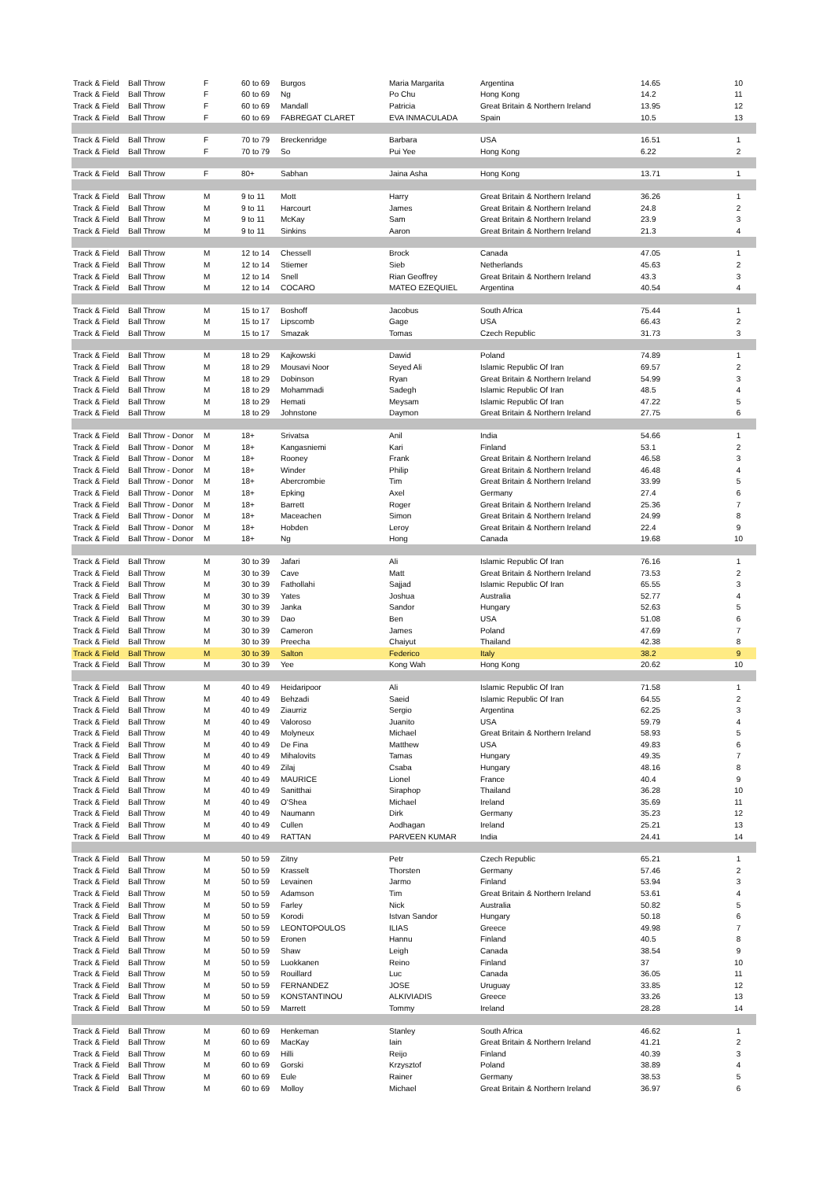| Track & Field | Ball Throw | F | 60 to 69 | Burgos | Maria Margarita | Argentina | 14.65 | 10 |
| Track & Field | Ball Throw | F | 60 to 69 | Ng | Po Chu | Hong Kong | 14.2 | 11 |
| Track & Field | Ball Throw | F | 60 to 69 | Mandall | Patricia | Great Britain & Northern Ireland | 13.95 | 12 |
| Track & Field | Ball Throw | F | 60 to 69 | FABREGAT CLARET | EVA INMACULADA | Spain | 10.5 | 13 |
| Track & Field | Ball Throw | F | 70 to 79 | Breckenridge | Barbara | USA | 16.51 | 1 |
| Track & Field | Ball Throw | F | 70 to 79 | So | Pui Yee | Hong Kong | 6.22 | 2 |
| Track & Field | Ball Throw | F | 80+ | Sabhan | Jaina Asha | Hong Kong | 13.71 | 1 |
| Track & Field | Ball Throw | M | 9 to 11 | Mott | Harry | Great Britain & Northern Ireland | 36.26 | 1 |
| Track & Field | Ball Throw | M | 9 to 11 | Harcourt | James | Great Britain & Northern Ireland | 24.8 | 2 |
| Track & Field | Ball Throw | M | 9 to 11 | McKay | Sam | Great Britain & Northern Ireland | 23.9 | 3 |
| Track & Field | Ball Throw | M | 9 to 11 | Sinkins | Aaron | Great Britain & Northern Ireland | 21.3 | 4 |
| Track & Field | Ball Throw | M | 12 to 14 | Chessell | Brock | Canada | 47.05 | 1 |
| Track & Field | Ball Throw | M | 12 to 14 | Stiemer | Sieb | Netherlands | 45.63 | 2 |
| Track & Field | Ball Throw | M | 12 to 14 | Snell | Rian Geoffrey | Great Britain & Northern Ireland | 43.3 | 3 |
| Track & Field | Ball Throw | M | 12 to 14 | COCARO | MATEO EZEQUIEL | Argentina | 40.54 | 4 |
| Track & Field | Ball Throw | M | 15 to 17 | Boshoff | Jacobus | South Africa | 75.44 | 1 |
| Track & Field | Ball Throw | M | 15 to 17 | Lipscomb | Gage | USA | 66.43 | 2 |
| Track & Field | Ball Throw | M | 15 to 17 | Smazak | Tomas | Czech Republic | 31.73 | 3 |
| Track & Field | Ball Throw | M | 18 to 29 | Kajkowski | Dawid | Poland | 74.89 | 1 |
| Track & Field | Ball Throw | M | 18 to 29 | Mousavi Noor | Seyed Ali | Islamic Republic Of Iran | 69.57 | 2 |
| Track & Field | Ball Throw | M | 18 to 29 | Dobinson | Ryan | Great Britain & Northern Ireland | 54.99 | 3 |
| Track & Field | Ball Throw | M | 18 to 29 | Mohammadi | Sadegh | Islamic Republic Of Iran | 48.5 | 4 |
| Track & Field | Ball Throw | M | 18 to 29 | Hemati | Meysam | Islamic Republic Of Iran | 47.22 | 5 |
| Track & Field | Ball Throw | M | 18 to 29 | Johnstone | Daymon | Great Britain & Northern Ireland | 27.75 | 6 |
| Track & Field | Ball Throw - Donor | M | 18+ | Srivatsa | Anil | India | 54.66 | 1 |
| Track & Field | Ball Throw - Donor | M | 18+ | Kangasniemi | Kari | Finland | 53.1 | 2 |
| Track & Field | Ball Throw - Donor | M | 18+ | Rooney | Frank | Great Britain & Northern Ireland | 46.58 | 3 |
| Track & Field | Ball Throw - Donor | M | 18+ | Winder | Philip | Great Britain & Northern Ireland | 46.48 | 4 |
| Track & Field | Ball Throw - Donor | M | 18+ | Abercrombie | Tim | Great Britain & Northern Ireland | 33.99 | 5 |
| Track & Field | Ball Throw - Donor | M | 18+ | Epking | Axel | Germany | 27.4 | 6 |
| Track & Field | Ball Throw - Donor | M | 18+ | Barrett | Roger | Great Britain & Northern Ireland | 25.36 | 7 |
| Track & Field | Ball Throw - Donor | M | 18+ | Maceachen | Simon | Great Britain & Northern Ireland | 24.99 | 8 |
| Track & Field | Ball Throw - Donor | M | 18+ | Hobden | Leroy | Great Britain & Northern Ireland | 22.4 | 9 |
| Track & Field | Ball Throw - Donor | M | 18+ | Ng | Hong | Canada | 19.68 | 10 |
| Track & Field | Ball Throw | M | 30 to 39 | Jafari | Ali | Islamic Republic Of Iran | 76.16 | 1 |
| Track & Field | Ball Throw | M | 30 to 39 | Cave | Matt | Great Britain & Northern Ireland | 73.53 | 2 |
| Track & Field | Ball Throw | M | 30 to 39 | Fathollahi | Sajjad | Islamic Republic Of Iran | 65.55 | 3 |
| Track & Field | Ball Throw | M | 30 to 39 | Yates | Joshua | Australia | 52.77 | 4 |
| Track & Field | Ball Throw | M | 30 to 39 | Janka | Sandor | Hungary | 52.63 | 5 |
| Track & Field | Ball Throw | M | 30 to 39 | Dao | Ben | USA | 51.08 | 6 |
| Track & Field | Ball Throw | M | 30 to 39 | Cameron | James | Poland | 47.69 | 7 |
| Track & Field | Ball Throw | M | 30 to 39 | Preecha | Chaiyut | Thailand | 42.38 | 8 |
| Track & Field | Ball Throw | M | 30 to 39 | Salton | Federico | Italy | 38.2 | 9 |
| Track & Field | Ball Throw | M | 30 to 39 | Yee | Kong Wah | Hong Kong | 20.62 | 10 |
| Track & Field | Ball Throw | M | 40 to 49 | Heidaripoor | Ali | Islamic Republic Of Iran | 71.58 | 1 |
| Track & Field | Ball Throw | M | 40 to 49 | Behzadi | Saeid | Islamic Republic Of Iran | 64.55 | 2 |
| Track & Field | Ball Throw | M | 40 to 49 | Ziaurriz | Sergio | Argentina | 62.25 | 3 |
| Track & Field | Ball Throw | M | 40 to 49 | Valoroso | Juanito | USA | 59.79 | 4 |
| Track & Field | Ball Throw | M | 40 to 49 | Molyneux | Michael | Great Britain & Northern Ireland | 58.93 | 5 |
| Track & Field | Ball Throw | M | 40 to 49 | De Fina | Matthew | USA | 49.83 | 6 |
| Track & Field | Ball Throw | M | 40 to 49 | Mihalovits | Tamas | Hungary | 49.35 | 7 |
| Track & Field | Ball Throw | M | 40 to 49 | Zilaj | Csaba | Hungary | 48.16 | 8 |
| Track & Field | Ball Throw | M | 40 to 49 | MAURICE | Lionel | France | 40.4 | 9 |
| Track & Field | Ball Throw | M | 40 to 49 | Sanitthai | Siraphop | Thailand | 36.28 | 10 |
| Track & Field | Ball Throw | M | 40 to 49 | O'Shea | Michael | Ireland | 35.69 | 11 |
| Track & Field | Ball Throw | M | 40 to 49 | Naumann | Dirk | Germany | 35.23 | 12 |
| Track & Field | Ball Throw | M | 40 to 49 | Cullen | Aodhagan | Ireland | 25.21 | 13 |
| Track & Field | Ball Throw | M | 40 to 49 | RATTAN | PARVEEN KUMAR | India | 24.41 | 14 |
| Track & Field | Ball Throw | M | 50 to 59 | Zitny | Petr | Czech Republic | 65.21 | 1 |
| Track & Field | Ball Throw | M | 50 to 59 | Krasselt | Thorsten | Germany | 57.46 | 2 |
| Track & Field | Ball Throw | M | 50 to 59 | Levainen | Jarmo | Finland | 53.94 | 3 |
| Track & Field | Ball Throw | M | 50 to 59 | Adamson | Tim | Great Britain & Northern Ireland | 53.61 | 4 |
| Track & Field | Ball Throw | M | 50 to 59 | Farley | Nick | Australia | 50.82 | 5 |
| Track & Field | Ball Throw | M | 50 to 59 | Korodi | Istvan Sandor | Hungary | 50.18 | 6 |
| Track & Field | Ball Throw | M | 50 to 59 | LEONTOPOULOS | ILIAS | Greece | 49.98 | 7 |
| Track & Field | Ball Throw | M | 50 to 59 | Eronen | Hannu | Finland | 40.5 | 8 |
| Track & Field | Ball Throw | M | 50 to 59 | Shaw | Leigh | Canada | 38.54 | 9 |
| Track & Field | Ball Throw | M | 50 to 59 | Luokkanen | Reino | Finland | 37 | 10 |
| Track & Field | Ball Throw | M | 50 to 59 | Rouillard | Luc | Canada | 36.05 | 11 |
| Track & Field | Ball Throw | M | 50 to 59 | FERNANDEZ | JOSE | Uruguay | 33.85 | 12 |
| Track & Field | Ball Throw | M | 50 to 59 | KONSTANTINOU | ALKIVIADIS | Greece | 33.26 | 13 |
| Track & Field | Ball Throw | M | 50 to 59 | Marrett | Tommy | Ireland | 28.28 | 14 |
| Track & Field | Ball Throw | M | 60 to 69 | Henkeman | Stanley | South Africa | 46.62 | 1 |
| Track & Field | Ball Throw | M | 60 to 69 | MacKay | Iain | Great Britain & Northern Ireland | 41.21 | 2 |
| Track & Field | Ball Throw | M | 60 to 69 | Hilli | Reijo | Finland | 40.39 | 3 |
| Track & Field | Ball Throw | M | 60 to 69 | Gorski | Krzysztof | Poland | 38.89 | 4 |
| Track & Field | Ball Throw | M | 60 to 69 | Eule | Rainer | Germany | 38.53 | 5 |
| Track & Field | Ball Throw | M | 60 to 69 | Molloy | Michael | Great Britain & Northern Ireland | 36.97 | 6 |